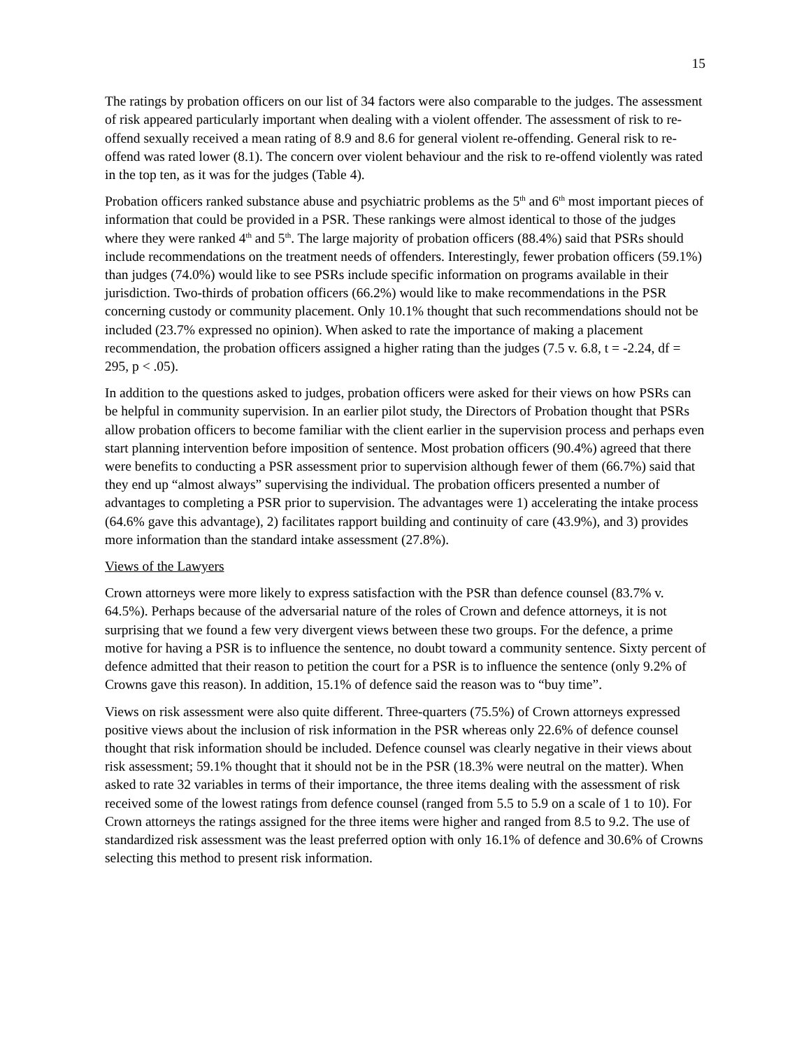15
The ratings by probation officers on our list of 34 factors were also comparable to the judges. The assessment of risk appeared particularly important when dealing with a violent offender. The assessment of risk to re-offend sexually received a mean rating of 8.9 and 8.6 for general violent re-offending. General risk to re-offend was rated lower (8.1). The concern over violent behaviour and the risk to re-offend violently was rated in the top ten, as it was for the judges (Table 4).
Probation officers ranked substance abuse and psychiatric problems as the 5<sup>th</sup> and 6<sup>th</sup> most important pieces of information that could be provided in a PSR. These rankings were almost identical to those of the judges where they were ranked 4<sup>th</sup> and 5<sup>th</sup>. The large majority of probation officers (88.4%) said that PSRs should include recommendations on the treatment needs of offenders. Interestingly, fewer probation officers (59.1%) than judges (74.0%) would like to see PSRs include specific information on programs available in their jurisdiction. Two-thirds of probation officers (66.2%) would like to make recommendations in the PSR concerning custody or community placement. Only 10.1% thought that such recommendations should not be included (23.7% expressed no opinion). When asked to rate the importance of making a placement recommendation, the probation officers assigned a higher rating than the judges (7.5 v. 6.8, t = -2.24, df = 295, p < .05).
In addition to the questions asked to judges, probation officers were asked for their views on how PSRs can be helpful in community supervision. In an earlier pilot study, the Directors of Probation thought that PSRs allow probation officers to become familiar with the client earlier in the supervision process and perhaps even start planning intervention before imposition of sentence. Most probation officers (90.4%) agreed that there were benefits to conducting a PSR assessment prior to supervision although fewer of them (66.7%) said that they end up “almost always” supervising the individual. The probation officers presented a number of advantages to completing a PSR prior to supervision. The advantages were 1) accelerating the intake process (64.6% gave this advantage), 2) facilitates rapport building and continuity of care (43.9%), and 3) provides more information than the standard intake assessment (27.8%).
Views of the Lawyers
Crown attorneys were more likely to express satisfaction with the PSR than defence counsel (83.7% v. 64.5%). Perhaps because of the adversarial nature of the roles of Crown and defence attorneys, it is not surprising that we found a few very divergent views between these two groups. For the defence, a prime motive for having a PSR is to influence the sentence, no doubt toward a community sentence. Sixty percent of defence admitted that their reason to petition the court for a PSR is to influence the sentence (only 9.2% of Crowns gave this reason). In addition, 15.1% of defence said the reason was to “buy time”.
Views on risk assessment were also quite different. Three-quarters (75.5%) of Crown attorneys expressed positive views about the inclusion of risk information in the PSR whereas only 22.6% of defence counsel thought that risk information should be included. Defence counsel was clearly negative in their views about risk assessment; 59.1% thought that it should not be in the PSR (18.3% were neutral on the matter). When asked to rate 32 variables in terms of their importance, the three items dealing with the assessment of risk received some of the lowest ratings from defence counsel (ranged from 5.5 to 5.9 on a scale of 1 to 10). For Crown attorneys the ratings assigned for the three items were higher and ranged from 8.5 to 9.2. The use of standardized risk assessment was the least preferred option with only 16.1% of defence and 30.6% of Crowns selecting this method to present risk information.